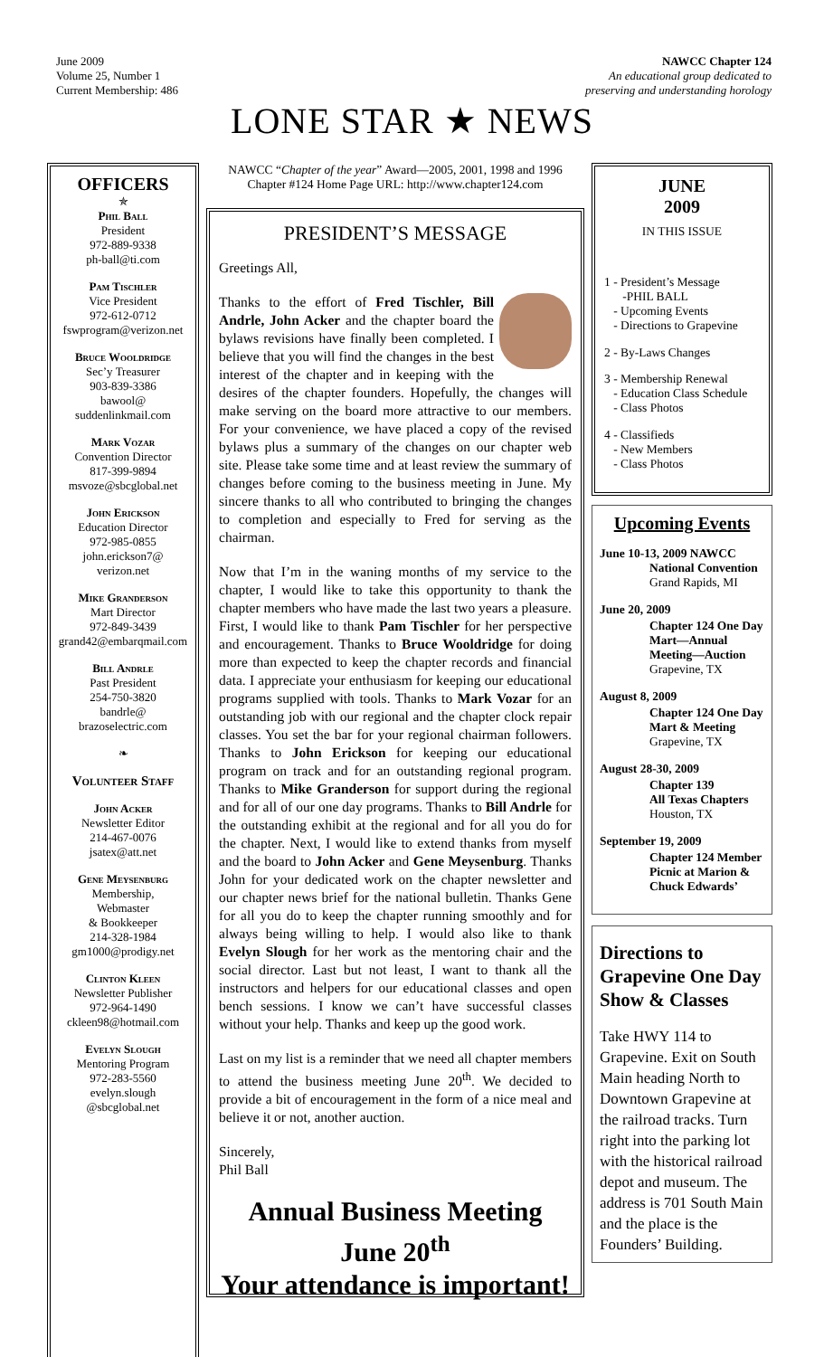June 2009
Volume 25, Number 1
Current Membership: 486
NAWCC Chapter 124
An educational group dedicated to
preserving and understanding horology
LONE STAR ★ NEWS
OFFICERS
✯
Phil Ball
President
972-889-9338
ph-ball@ti.com
Pam Tischler
Vice President
972-612-0712
fswprogram@verizon.net
Bruce Wooldridge
Sec’y Treasurer
903-839-3386
bawool@
suddenlinkmail.com
Mark Vozar
Convention Director
817-399-9894
msvoze@sbcglobal.net
John Erickson
Education Director
972-985-0855
john.erickson7@
verizon.net
Mike Granderson
Mart Director
972-849-3439
grand42@embarqmail.com
Bill Andrle
Past President
254-750-3820
bandrle@
brazoselectric.com
❧
Volunteer Staff
John Acker
Newsletter Editor
214-467-0076
jsatex@att.net
Gene Meysenburg
Membership,
Webmaster
& Bookkeeper
214-328-1984
gm1000@prodigy.net
Clinton Kleen
Newsletter Publisher
972-964-1490
ckleen98@hotmail.com
Evelyn Slough
Mentoring Program
972-283-5560
evelyn.slough
@sbcglobal.net
NAWCC “Chapter of the year” Award—2005, 2001, 1998 and 1996
Chapter #124 Home Page URL: http://www.chapter124.com
PRESIDENT’S MESSAGE
Greetings All,
Thanks to the effort of Fred Tischler, Bill Andrle, John Acker and the chapter board the bylaws revisions have finally been completed. I believe that you will find the changes in the best interest of the chapter and in keeping with the desires of the chapter founders. Hopefully, the changes will make serving on the board more attractive to our members. For your convenience, we have placed a copy of the revised bylaws plus a summary of the changes on our chapter web site. Please take some time and at least review the summary of changes before coming to the business meeting in June. My sincere thanks to all who contributed to bringing the changes to completion and especially to Fred for serving as the chairman.
Now that I’m in the waning months of my service to the chapter, I would like to take this opportunity to thank the chapter members who have made the last two years a pleasure. First, I would like to thank Pam Tischler for her perspective and encouragement. Thanks to Bruce Wooldridge for doing more than expected to keep the chapter records and financial data. I appreciate your enthusiasm for keeping our educational programs supplied with tools. Thanks to Mark Vozar for an outstanding job with our regional and the chapter clock repair classes. You set the bar for your regional chairman followers. Thanks to John Erickson for keeping our educational program on track and for an outstanding regional program. Thanks to Mike Granderson for support during the regional and for all of our one day programs. Thanks to Bill Andrle for the outstanding exhibit at the regional and for all you do for the chapter. Next, I would like to extend thanks from myself and the board to John Acker and Gene Meysenburg. Thanks John for your dedicated work on the chapter newsletter and our chapter news brief for the national bulletin. Thanks Gene for all you do to keep the chapter running smoothly and for always being willing to help. I would also like to thank Evelyn Slough for her work as the mentoring chair and the social director. Last but not least, I want to thank all the instructors and helpers for our educational classes and open bench sessions. I know we can’t have successful classes without your help. Thanks and keep up the good work.
Last on my list is a reminder that we need all chapter members to attend the business meeting June 20<sup>th</sup>. We decided to provide a bit of encouragement in the form of a nice meal and believe it or not, another auction.
Sincerely,
Phil Ball
Annual Business Meeting
June 20<sup>th</sup>
Your attendance is important!
JUNE
2009
IN THIS ISSUE
1 - President’s Message
-PHIL BALL
- Upcoming Events
- Directions to Grapevine
2 - By-Laws Changes
3 - Membership Renewal
- Education Class Schedule
- Class Photos
4 - Classifieds
- New Members
- Class Photos
Upcoming Events
June 10-13, 2009 NAWCC
National Convention
Grand Rapids, MI
June 20, 2009
Chapter 124 One Day Mart—Annual Meeting—Auction
Grapevine, TX
August 8, 2009
Chapter 124 One Day Mart & Meeting
Grapevine, TX
August 28-30, 2009
Chapter 139
All Texas Chapters
Houston, TX
September 19, 2009
Chapter 124 Member Picnic at Marion & Chuck Edwards’
Directions to Grapevine One Day Show & Classes
Take HWY 114 to Grapevine. Exit on South Main heading North to Downtown Grapevine at the railroad tracks. Turn right into the parking lot with the historical railroad depot and museum. The address is 701 South Main and the place is the Founders’ Building.